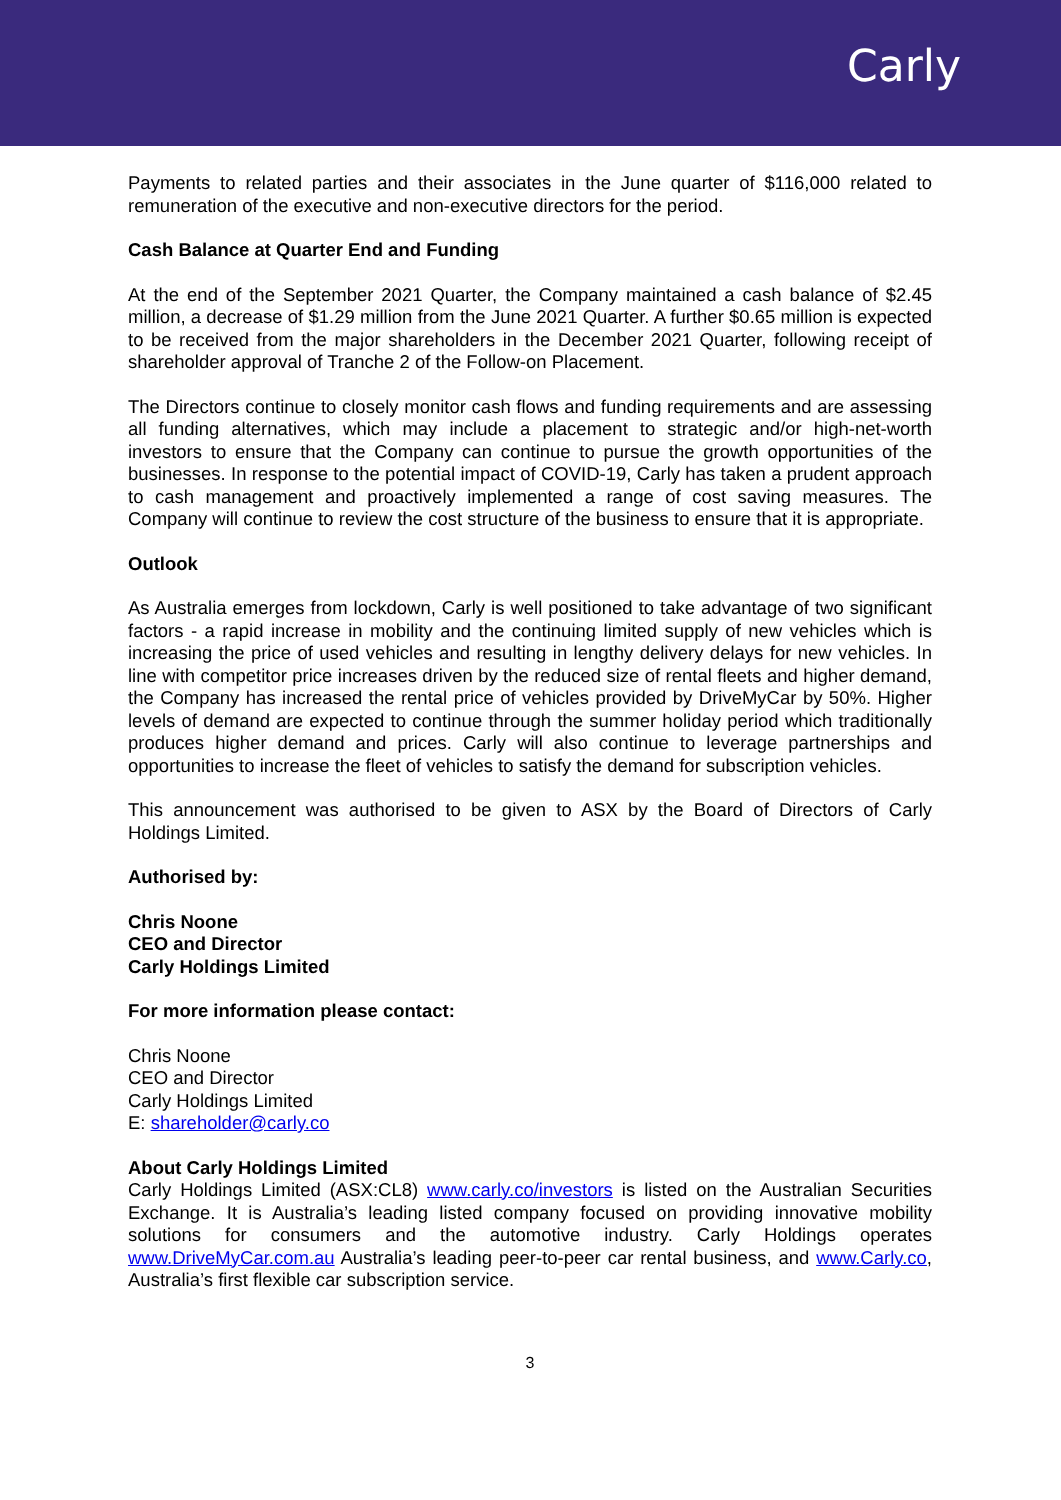Carly
Payments to related parties and their associates in the June quarter of $116,000 related to remuneration of the executive and non-executive directors for the period.
Cash Balance at Quarter End and Funding
At the end of the September 2021 Quarter, the Company maintained a cash balance of $2.45 million, a decrease of $1.29 million from the June 2021 Quarter. A further $0.65 million is expected to be received from the major shareholders in the December 2021 Quarter, following receipt of shareholder approval of Tranche 2 of the Follow-on Placement.
The Directors continue to closely monitor cash flows and funding requirements and are assessing all funding alternatives, which may include a placement to strategic and/or high-net-worth investors to ensure that the Company can continue to pursue the growth opportunities of the businesses. In response to the potential impact of COVID-19, Carly has taken a prudent approach to cash management and proactively implemented a range of cost saving measures. The Company will continue to review the cost structure of the business to ensure that it is appropriate.
Outlook
As Australia emerges from lockdown, Carly is well positioned to take advantage of two significant factors - a rapid increase in mobility and the continuing limited supply of new vehicles which is increasing the price of used vehicles and resulting in lengthy delivery delays for new vehicles. In line with competitor price increases driven by the reduced size of rental fleets and higher demand, the Company has increased the rental price of vehicles provided by DriveMyCar by 50%. Higher levels of demand are expected to continue through the summer holiday period which traditionally produces higher demand and prices. Carly will also continue to leverage partnerships and opportunities to increase the fleet of vehicles to satisfy the demand for subscription vehicles.
This announcement was authorised to be given to ASX by the Board of Directors of Carly Holdings Limited.
Authorised by:
Chris Noone
CEO and Director
Carly Holdings Limited
For more information please contact:
Chris Noone
CEO and Director
Carly Holdings Limited
E: shareholder@carly.co
About Carly Holdings Limited
Carly Holdings Limited (ASX:CL8) www.carly.co/investors is listed on the Australian Securities Exchange. It is Australia’s leading listed company focused on providing innovative mobility solutions for consumers and the automotive industry. Carly Holdings operates www.DriveMyCar.com.au Australia’s leading peer-to-peer car rental business, and www.Carly.co, Australia’s first flexible car subscription service.
3